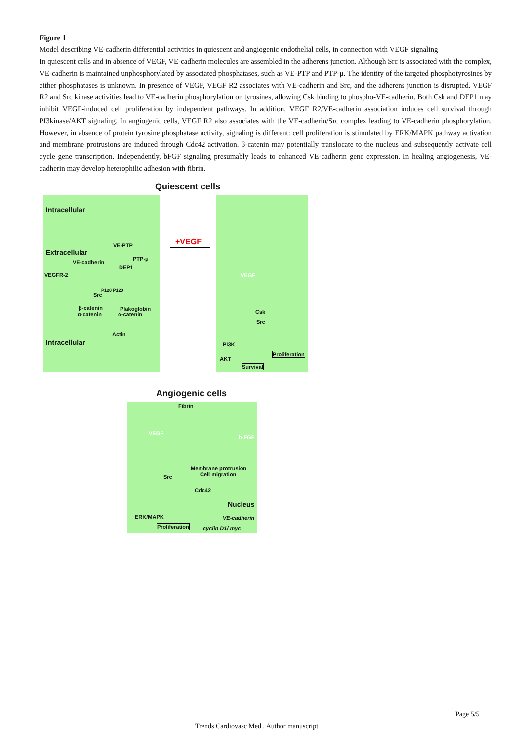Figure 1
Model describing VE-cadherin differential activities in quiescent and angiogenic endothelial cells, in connection with VEGF signaling
In quiescent cells and in absence of VEGF, VE-cadherin molecules are assembled in the adherens junction. Although Src is associated with the complex, VE-cadherin is maintained unphosphorylated by associated phosphatases, such as VE-PTP and PTP-μ. The identity of the targeted phosphotyrosines by either phosphatases is unknown. In presence of VEGF, VEGF R2 associates with VE-cadherin and Src, and the adherens junction is disrupted. VEGF R2 and Src kinase activities lead to VE-cadherin phosphorylation on tyrosines, allowing Csk binding to phospho-VE-cadherin. Both Csk and DEP1 may inhibit VEGF-induced cell proliferation by independent pathways. In addition, VEGF R2/VE-cadherin association induces cell survival through PI3kinase/AKT signaling. In angiogenic cells, VEGF R2 also associates with the VE-cadherin/Src complex leading to VE-cadherin phosphorylation. However, in absence of protein tyrosine phosphatase activity, signaling is different: cell proliferation is stimulated by ERK/MAPK pathway activation and membrane protrusions are induced through Cdc42 activation. β-catenin may potentially translocate to the nucleus and subsequently activate cell cycle gene transcription. Independently, bFGF signaling presumably leads to enhanced VE-cadherin gene expression. In healing angiogenesis, VE-cadherin may develop heterophilic adhesion with fibrin.
Quiescent cells
Intracellular
Extracellular
VE-PTP
VE-cadherin
PTP-μ
DEP1
VEGFR-2
P120 P120
Src
β-catenin Plakoglobin
α-catenin α-catenin
Actin
Intracellular
+VEGF
VEGF
Csk
Src
PI3K
AKT
Proliferation
Survival
Angiogenic cells
Fibrin
VEGF
b-FGF
Membrane protrusion
Cell migration
Src
Cdc42
Nucleus
ERK/MAPK VE-cadherin
Proliferation cyclin D1/ myc
Page 5/5
Trends Cardiovasc Med . Author manuscript